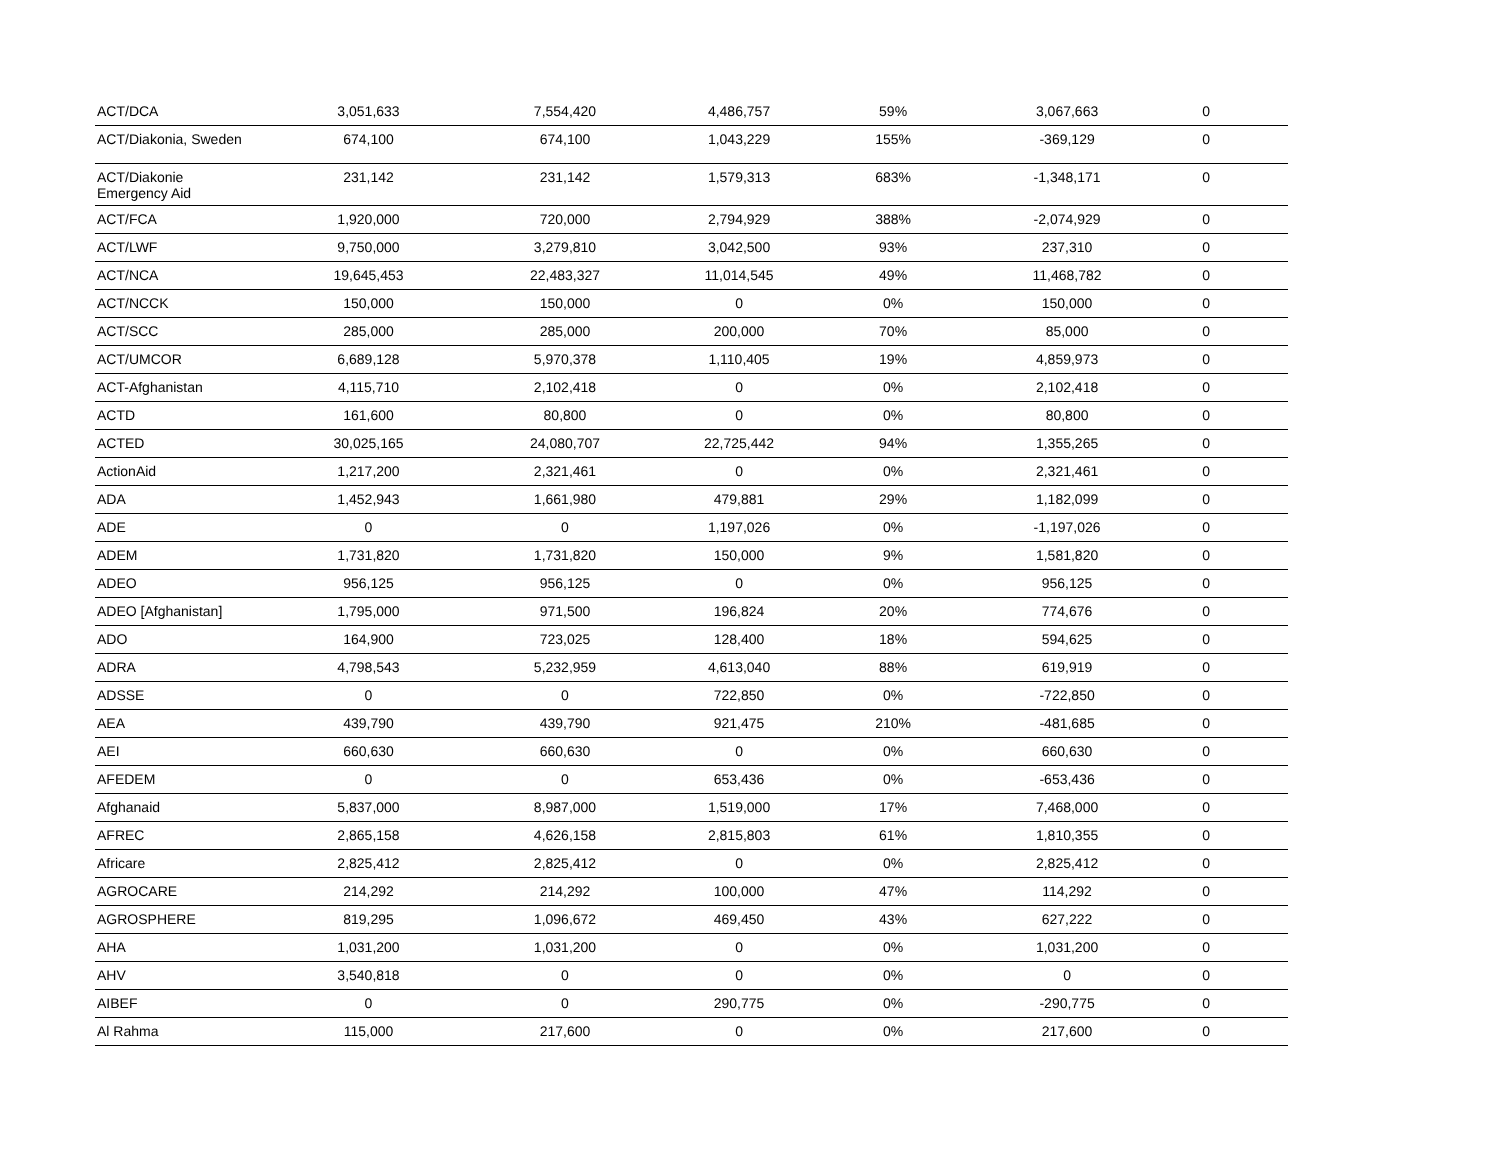| ACT/DCA | 3,051,633 | 7,554,420 | 4,486,757 | 59% | 3,067,663 | 0 |
| ACT/Diakonia, Sweden | 674,100 | 674,100 | 1,043,229 | 155% | -369,129 | 0 |
| ACT/Diakonie Emergency Aid | 231,142 | 231,142 | 1,579,313 | 683% | -1,348,171 | 0 |
| ACT/FCA | 1,920,000 | 720,000 | 2,794,929 | 388% | -2,074,929 | 0 |
| ACT/LWF | 9,750,000 | 3,279,810 | 3,042,500 | 93% | 237,310 | 0 |
| ACT/NCA | 19,645,453 | 22,483,327 | 11,014,545 | 49% | 11,468,782 | 0 |
| ACT/NCCK | 150,000 | 150,000 | 0 | 0% | 150,000 | 0 |
| ACT/SCC | 285,000 | 285,000 | 200,000 | 70% | 85,000 | 0 |
| ACT/UMCOR | 6,689,128 | 5,970,378 | 1,110,405 | 19% | 4,859,973 | 0 |
| ACT-Afghanistan | 4,115,710 | 2,102,418 | 0 | 0% | 2,102,418 | 0 |
| ACTD | 161,600 | 80,800 | 0 | 0% | 80,800 | 0 |
| ACTED | 30,025,165 | 24,080,707 | 22,725,442 | 94% | 1,355,265 | 0 |
| ActionAid | 1,217,200 | 2,321,461 | 0 | 0% | 2,321,461 | 0 |
| ADA | 1,452,943 | 1,661,980 | 479,881 | 29% | 1,182,099 | 0 |
| ADE | 0 | 0 | 1,197,026 | 0% | -1,197,026 | 0 |
| ADEM | 1,731,820 | 1,731,820 | 150,000 | 9% | 1,581,820 | 0 |
| ADEO | 956,125 | 956,125 | 0 | 0% | 956,125 | 0 |
| ADEO [Afghanistan] | 1,795,000 | 971,500 | 196,824 | 20% | 774,676 | 0 |
| ADO | 164,900 | 723,025 | 128,400 | 18% | 594,625 | 0 |
| ADRA | 4,798,543 | 5,232,959 | 4,613,040 | 88% | 619,919 | 0 |
| ADSSE | 0 | 0 | 722,850 | 0% | -722,850 | 0 |
| AEA | 439,790 | 439,790 | 921,475 | 210% | -481,685 | 0 |
| AEI | 660,630 | 660,630 | 0 | 0% | 660,630 | 0 |
| AFEDEM | 0 | 0 | 653,436 | 0% | -653,436 | 0 |
| Afghanaid | 5,837,000 | 8,987,000 | 1,519,000 | 17% | 7,468,000 | 0 |
| AFREC | 2,865,158 | 4,626,158 | 2,815,803 | 61% | 1,810,355 | 0 |
| Africare | 2,825,412 | 2,825,412 | 0 | 0% | 2,825,412 | 0 |
| AGROCARE | 214,292 | 214,292 | 100,000 | 47% | 114,292 | 0 |
| AGROSPHERE | 819,295 | 1,096,672 | 469,450 | 43% | 627,222 | 0 |
| AHA | 1,031,200 | 1,031,200 | 0 | 0% | 1,031,200 | 0 |
| AHV | 3,540,818 | 0 | 0 | 0% | 0 | 0 |
| AIBEF | 0 | 0 | 290,775 | 0% | -290,775 | 0 |
| Al Rahma | 115,000 | 217,600 | 0 | 0% | 217,600 | 0 |